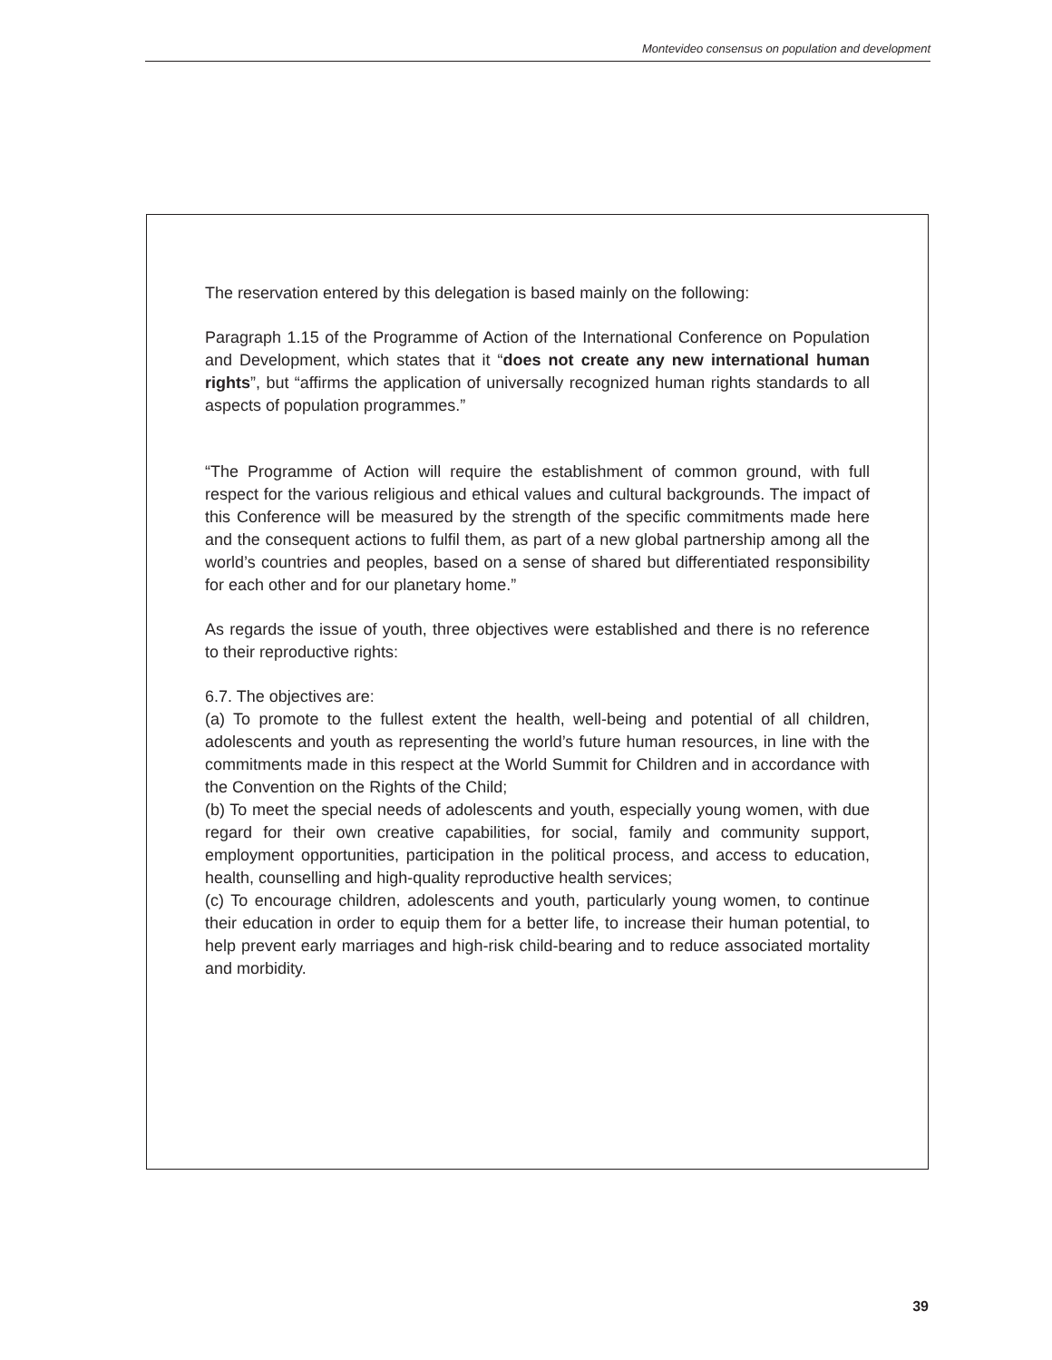Montevideo consensus on population and development
The reservation entered by this delegation is based mainly on the following:
Paragraph 1.15 of the Programme of Action of the International Conference on Population and Development, which states that it “does not create any new international human rights”, but “affirms the application of universally recognized human rights standards to all aspects of population programmes.”
“The Programme of Action will require the establishment of common ground, with full respect for the various religious and ethical values and cultural backgrounds. The impact of this Conference will be measured by the strength of the specific commitments made here and the consequent actions to fulfil them, as part of a new global partnership among all the world’s countries and peoples, based on a sense of shared but differentiated responsibility for each other and for our planetary home.”
As regards the issue of youth, three objectives were established and there is no reference to their reproductive rights:
6.7. The objectives are:
(a) To promote to the fullest extent the health, well-being and potential of all children, adolescents and youth as representing the world’s future human resources, in line with the commitments made in this respect at the World Summit for Children and in accordance with the Convention on the Rights of the Child;
(b) To meet the special needs of adolescents and youth, especially young women, with due regard for their own creative capabilities, for social, family and community support, employment opportunities, participation in the political process, and access to education, health, counselling and high-quality reproductive health services;
(c) To encourage children, adolescents and youth, particularly young women, to continue their education in order to equip them for a better life, to increase their human potential, to help prevent early marriages and high-risk child-bearing and to reduce associated mortality and morbidity.
39